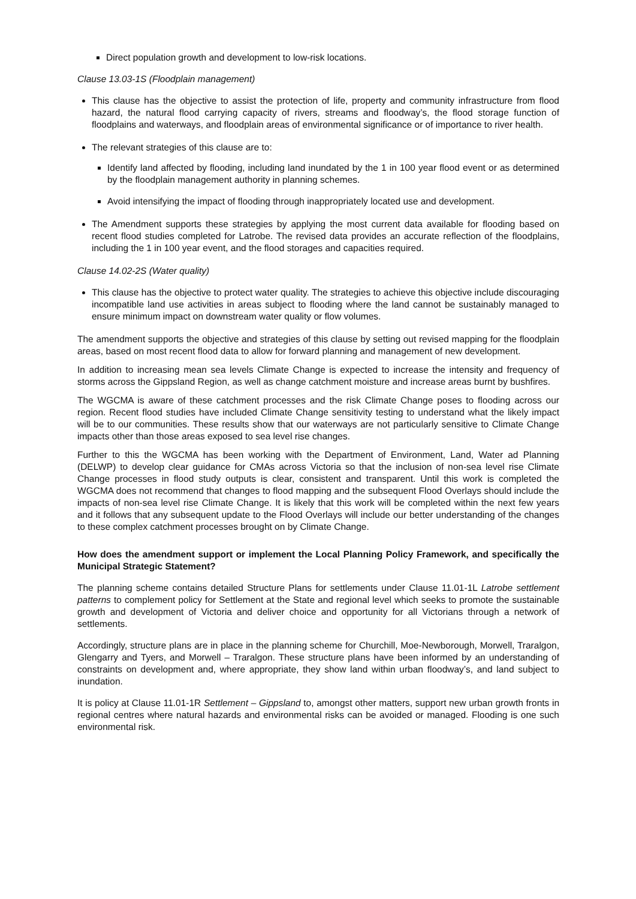Direct population growth and development to low-risk locations.
Clause 13.03-1S (Floodplain management)
This clause has the objective to assist the protection of life, property and community infrastructure from flood hazard, the natural flood carrying capacity of rivers, streams and floodway’s, the flood storage function of floodplains and waterways, and floodplain areas of environmental significance or of importance to river health.
The relevant strategies of this clause are to:
Identify land affected by flooding, including land inundated by the 1 in 100 year flood event or as determined by the floodplain management authority in planning schemes.
Avoid intensifying the impact of flooding through inappropriately located use and development.
The Amendment supports these strategies by applying the most current data available for flooding based on recent flood studies completed for Latrobe. The revised data provides an accurate reflection of the floodplains, including the 1 in 100 year event, and the flood storages and capacities required.
Clause 14.02-2S (Water quality)
This clause has the objective to protect water quality. The strategies to achieve this objective include discouraging incompatible land use activities in areas subject to flooding where the land cannot be sustainably managed to ensure minimum impact on downstream water quality or flow volumes.
The amendment supports the objective and strategies of this clause by setting out revised mapping for the floodplain areas, based on most recent flood data to allow for forward planning and management of new development.
In addition to increasing mean sea levels Climate Change is expected to increase the intensity and frequency of storms across the Gippsland Region, as well as change catchment moisture and increase areas burnt by bushfires.
The WGCMA is aware of these catchment processes and the risk Climate Change poses to flooding across our region. Recent flood studies have included Climate Change sensitivity testing to understand what the likely impact will be to our communities. These results show that our waterways are not particularly sensitive to Climate Change impacts other than those areas exposed to sea level rise changes.
Further to this the WGCMA has been working with the Department of Environment, Land, Water ad Planning (DELWP) to develop clear guidance for CMAs across Victoria so that the inclusion of non-sea level rise Climate Change processes in flood study outputs is clear, consistent and transparent. Until this work is completed the WGCMA does not recommend that changes to flood mapping and the subsequent Flood Overlays should include the impacts of non-sea level rise Climate Change. It is likely that this work will be completed within the next few years and it follows that any subsequent update to the Flood Overlays will include our better understanding of the changes to these complex catchment processes brought on by Climate Change.
How does the amendment support or implement the Local Planning Policy Framework, and specifically the Municipal Strategic Statement?
The planning scheme contains detailed Structure Plans for settlements under Clause 11.01-1L Latrobe settlement patterns to complement policy for Settlement at the State and regional level which seeks to promote the sustainable growth and development of Victoria and deliver choice and opportunity for all Victorians through a network of settlements.
Accordingly, structure plans are in place in the planning scheme for Churchill, Moe-Newborough, Morwell, Traralgon, Glengarry and Tyers, and Morwell – Traralgon. These structure plans have been informed by an understanding of constraints on development and, where appropriate, they show land within urban floodway’s, and land subject to inundation.
It is policy at Clause 11.01-1R Settlement – Gippsland to, amongst other matters, support new urban growth fronts in regional centres where natural hazards and environmental risks can be avoided or managed. Flooding is one such environmental risk.